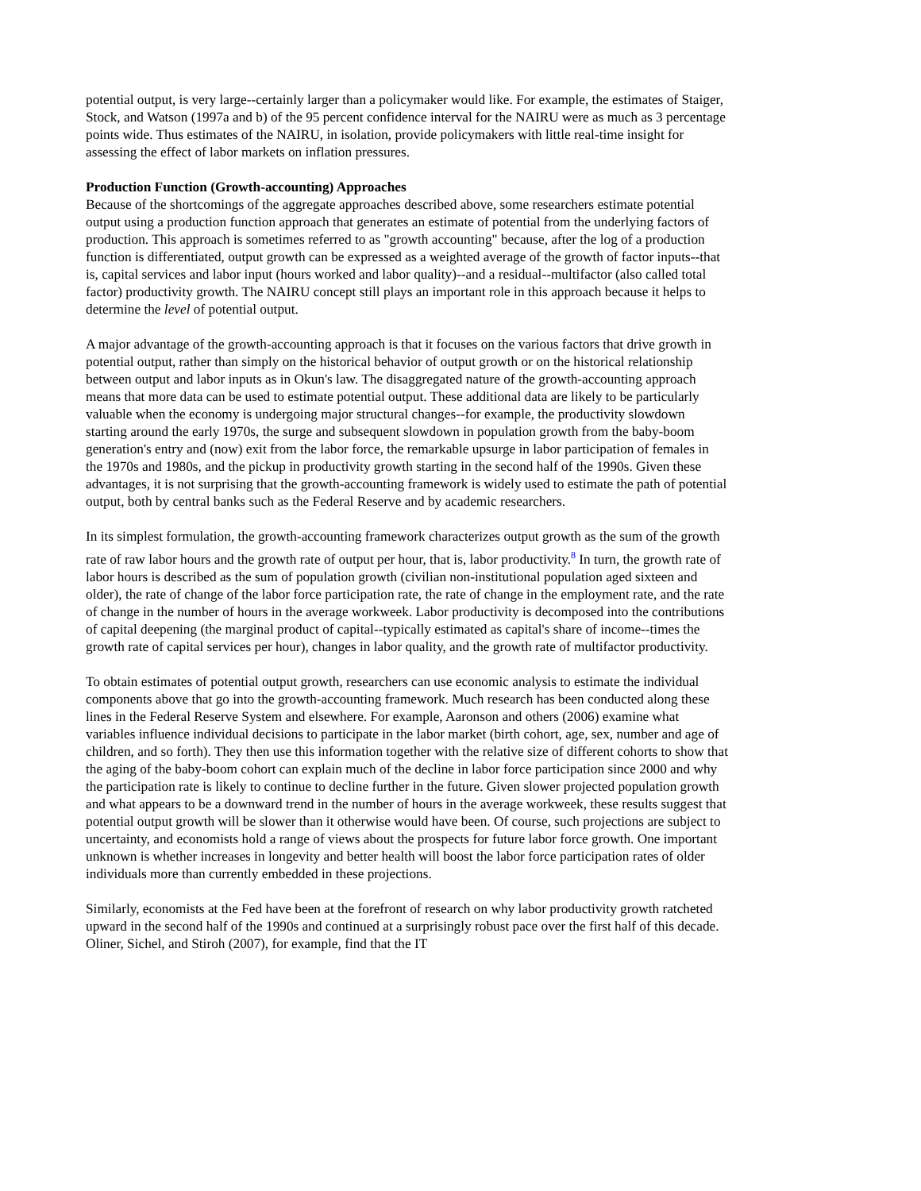potential output, is very large--certainly larger than a policymaker would like. For example, the estimates of Staiger, Stock, and Watson (1997a and b) of the 95 percent confidence interval for the NAIRU were as much as 3 percentage points wide. Thus estimates of the NAIRU, in isolation, provide policymakers with little real-time insight for assessing the effect of labor markets on inflation pressures.
Production Function (Growth-accounting) Approaches
Because of the shortcomings of the aggregate approaches described above, some researchers estimate potential output using a production function approach that generates an estimate of potential from the underlying factors of production. This approach is sometimes referred to as "growth accounting" because, after the log of a production function is differentiated, output growth can be expressed as a weighted average of the growth of factor inputs--that is, capital services and labor input (hours worked and labor quality)--and a residual--multifactor (also called total factor) productivity growth. The NAIRU concept still plays an important role in this approach because it helps to determine the level of potential output.
A major advantage of the growth-accounting approach is that it focuses on the various factors that drive growth in potential output, rather than simply on the historical behavior of output growth or on the historical relationship between output and labor inputs as in Okun's law. The disaggregated nature of the growth-accounting approach means that more data can be used to estimate potential output. These additional data are likely to be particularly valuable when the economy is undergoing major structural changes--for example, the productivity slowdown starting around the early 1970s, the surge and subsequent slowdown in population growth from the baby-boom generation's entry and (now) exit from the labor force, the remarkable upsurge in labor participation of females in the 1970s and 1980s, and the pickup in productivity growth starting in the second half of the 1990s. Given these advantages, it is not surprising that the growth-accounting framework is widely used to estimate the path of potential output, both by central banks such as the Federal Reserve and by academic researchers.
In its simplest formulation, the growth-accounting framework characterizes output growth as the sum of the growth rate of raw labor hours and the growth rate of output per hour, that is, labor productivity.<sup>8</sup> In turn, the growth rate of labor hours is described as the sum of population growth (civilian non-institutional population aged sixteen and older), the rate of change of the labor force participation rate, the rate of change in the employment rate, and the rate of change in the number of hours in the average workweek. Labor productivity is decomposed into the contributions of capital deepening (the marginal product of capital--typically estimated as capital's share of income--times the growth rate of capital services per hour), changes in labor quality, and the growth rate of multifactor productivity.
To obtain estimates of potential output growth, researchers can use economic analysis to estimate the individual components above that go into the growth-accounting framework. Much research has been conducted along these lines in the Federal Reserve System and elsewhere. For example, Aaronson and others (2006) examine what variables influence individual decisions to participate in the labor market (birth cohort, age, sex, number and age of children, and so forth). They then use this information together with the relative size of different cohorts to show that the aging of the baby-boom cohort can explain much of the decline in labor force participation since 2000 and why the participation rate is likely to continue to decline further in the future. Given slower projected population growth and what appears to be a downward trend in the number of hours in the average workweek, these results suggest that potential output growth will be slower than it otherwise would have been. Of course, such projections are subject to uncertainty, and economists hold a range of views about the prospects for future labor force growth. One important unknown is whether increases in longevity and better health will boost the labor force participation rates of older individuals more than currently embedded in these projections.
Similarly, economists at the Fed have been at the forefront of research on why labor productivity growth ratcheted upward in the second half of the 1990s and continued at a surprisingly robust pace over the first half of this decade. Oliner, Sichel, and Stiroh (2007), for example, find that the IT